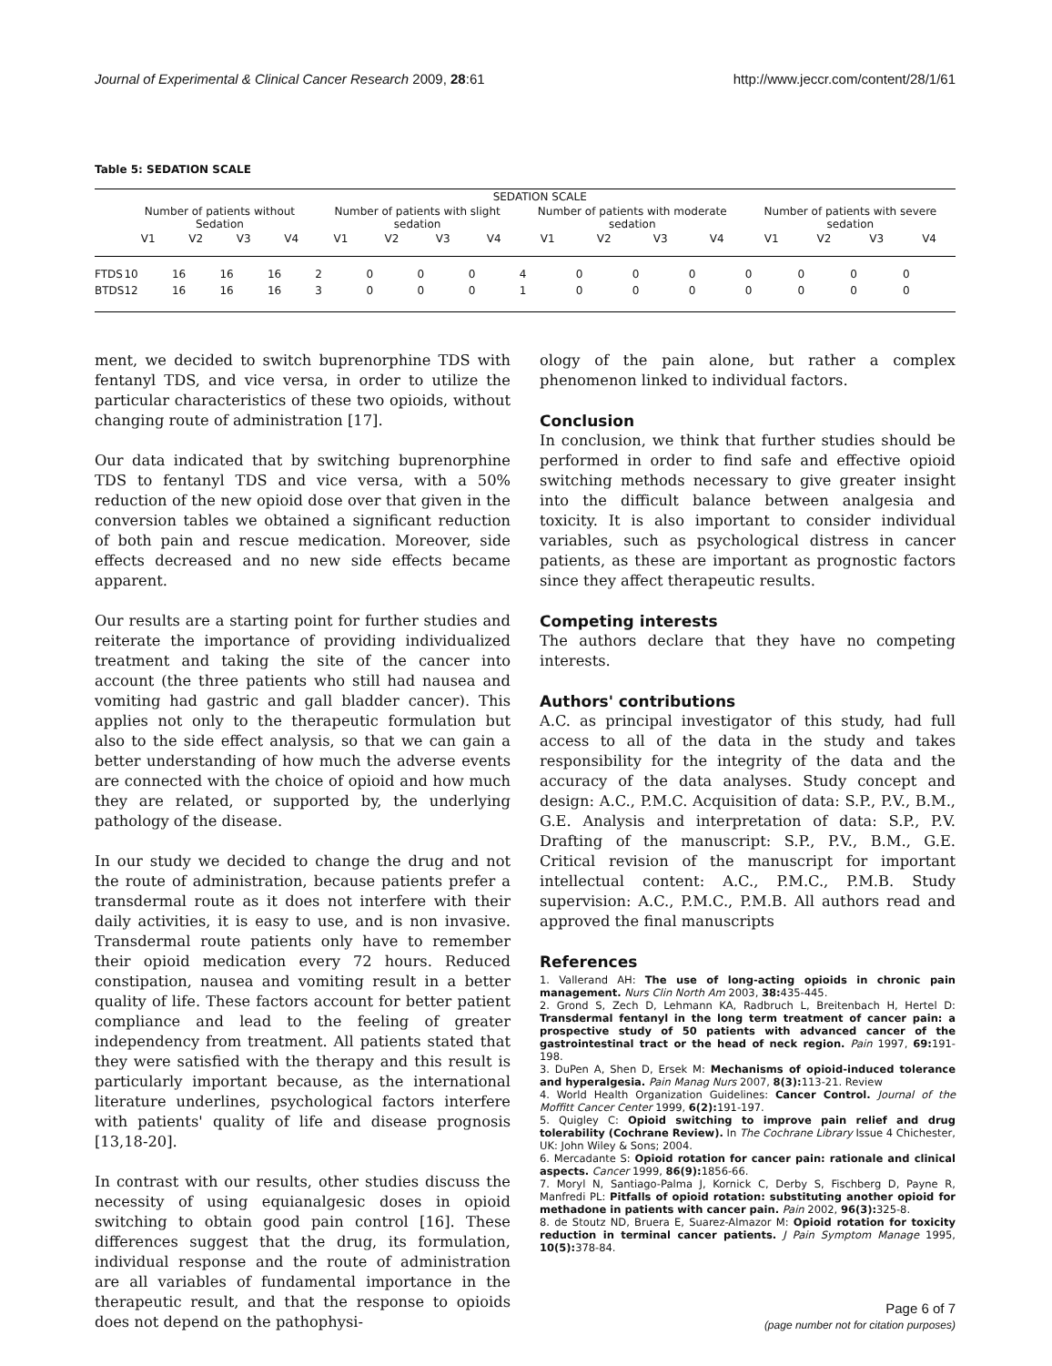Journal of Experimental & Clinical Cancer Research 2009, 28:61 http://www.jeccr.com/content/28/1/61
Table 5: SEDATION SCALE
| | SEDATION SCALE | | | | | | | | | | | | | | | |
| --- | --- | --- | --- | --- | --- | --- | --- | --- | --- | --- | --- | --- | --- | --- | --- | --- |
| | Number of patients without Sedation | | | | Number of patients with slight sedation | | | | Number of patients with moderate sedation | | | | Number of patients with severe sedation | | | |
| | V1 | V2 | V3 | V4 | V1 | V2 | V3 | V4 | V1 | V2 | V3 | V4 | V1 | V2 | V3 | V4 |
| FTDS | 10 | 16 | 16 | 16 | 2 | 0 | 0 | 0 | 4 | 0 | 0 | 0 | 0 | 0 | 0 | 0 |
| BTDS | 12 | 16 | 16 | 16 | 3 | 0 | 0 | 0 | 1 | 0 | 0 | 0 | 0 | 0 | 0 | 0 |
ment, we decided to switch buprenorphine TDS with fentanyl TDS, and vice versa, in order to utilize the particular characteristics of these two opioids, without changing route of administration [17].
Our data indicated that by switching buprenorphine TDS to fentanyl TDS and vice versa, with a 50% reduction of the new opioid dose over that given in the conversion tables we obtained a significant reduction of both pain and rescue medication. Moreover, side effects decreased and no new side effects became apparent.
Our results are a starting point for further studies and reiterate the importance of providing individualized treatment and taking the site of the cancer into account (the three patients who still had nausea and vomiting had gastric and gall bladder cancer). This applies not only to the therapeutic formulation but also to the side effect analysis, so that we can gain a better understanding of how much the adverse events are connected with the choice of opioid and how much they are related, or supported by, the underlying pathology of the disease.
In our study we decided to change the drug and not the route of administration, because patients prefer a transdermal route as it does not interfere with their daily activities, it is easy to use, and is non invasive. Transdermal route patients only have to remember their opioid medication every 72 hours. Reduced constipation, nausea and vomiting result in a better quality of life. These factors account for better patient compliance and lead to the feeling of greater independency from treatment. All patients stated that they were satisfied with the therapy and this result is particularly important because, as the international literature underlines, psychological factors interfere with patients' quality of life and disease prognosis [13,18-20].
In contrast with our results, other studies discuss the necessity of using equianalgesic doses in opioid switching to obtain good pain control [16]. These differences suggest that the drug, its formulation, individual response and the route of administration are all variables of fundamental importance in the therapeutic result, and that the response to opioids does not depend on the pathophysi-
ology of the pain alone, but rather a complex phenomenon linked to individual factors.
Conclusion
In conclusion, we think that further studies should be performed in order to find safe and effective opioid switching methods necessary to give greater insight into the difficult balance between analgesia and toxicity. It is also important to consider individual variables, such as psychological distress in cancer patients, as these are important as prognostic factors since they affect therapeutic results.
Competing interests
The authors declare that they have no competing interests.
Authors' contributions
A.C. as principal investigator of this study, had full access to all of the data in the study and takes responsibility for the integrity of the data and the accuracy of the data analyses. Study concept and design: A.C., P.M.C. Acquisition of data: S.P., P.V., B.M., G.E. Analysis and interpretation of data: S.P., P.V. Drafting of the manuscript: S.P., P.V., B.M., G.E. Critical revision of the manuscript for important intellectual content: A.C., P.M.C., P.M.B. Study supervision: A.C., P.M.C., P.M.B. All authors read and approved the final manuscripts
References
1. Vallerand AH: The use of long-acting opioids in chronic pain management. Nurs Clin North Am 2003, 38: 435-445.
2. Grond S, Zech D, Lehmann KA, Radbruch L, Breitenbach H, Hertel D: Transdermal fentanyl in the long term treatment of cancer pain: a prospective study of 50 patients with advanced cancer of the gastrointestinal tract or the head of neck region. Pain 1997, 69: 191-198.
3. DuPen A, Shen D, Ersek M: Mechanisms of opioid-induced tolerance and hyperalgesia. Pain Manag Nurs 2007, 8(3): 113-21. Review
4. World Health Organization Guidelines: Cancer Control. Journal of the Moffitt Cancer Center 1999, 6(2): 191-197.
5. Quigley C: Opioid switching to improve pain relief and drug tolerability (Cochrane Review). In The Cochrane Library Issue 4 Chichester, UK: John Wiley & Sons; 2004.
6. Mercadante S: Opioid rotation for cancer pain: rationale and clinical aspects. Cancer 1999, 86(9): 1856-66.
7. Moryl N, Santiago-Palma J, Kornick C, Derby S, Fischberg D, Payne R, Manfredi PL: Pitfalls of opioid rotation: substituting another opioid for methadone in patients with cancer pain. Pain 2002, 96(3): 325-8.
8. de Stoutz ND, Bruera E, Suarez-Almazor M: Opioid rotation for toxicity reduction in terminal cancer patients. J Pain Symptom Manage 1995, 10(5): 378-84.
Page 6 of 7
(page number not for citation purposes)